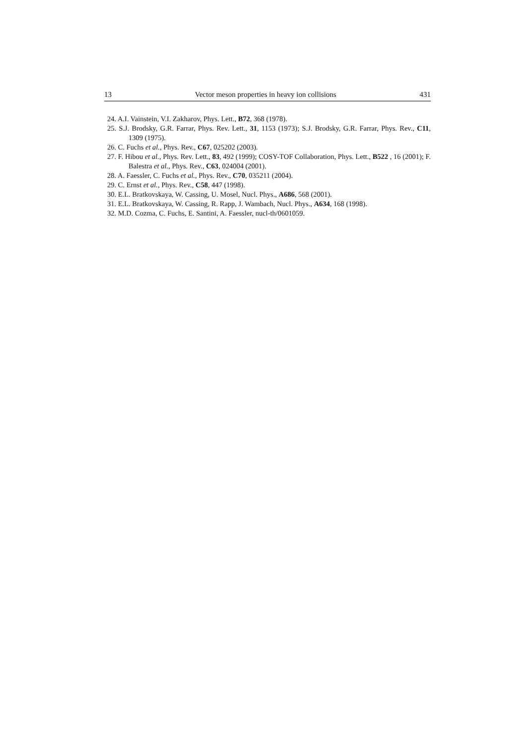13 Vector meson properties in heavy ion collisions 431
24. A.I. Vainstein, V.I. Zakharov, Phys. Lett., B72, 368 (1978).
25. S.J. Brodsky, G.R. Farrar, Phys. Rev. Lett., 31, 1153 (1973); S.J. Brodsky, G.R. Farrar, Phys. Rev., C11, 1309 (1975).
26. C. Fuchs et al., Phys. Rev., C67, 025202 (2003).
27. F. Hibou et al., Phys. Rev. Lett., 83, 492 (1999); COSY-TOF Collaboration, Phys. Lett., B522 , 16 (2001); F. Balestra et al., Phys. Rev., C63, 024004 (2001).
28. A. Faessler, C. Fuchs et al., Phys. Rev., C70, 035211 (2004).
29. C. Ernst et al., Phys. Rev., C58, 447 (1998).
30. E.L. Bratkovskaya, W. Cassing, U. Mosel, Nucl. Phys., A686, 568 (2001).
31. E.L. Bratkovskaya, W. Cassing, R. Rapp, J. Wambach, Nucl. Phys., A634, 168 (1998).
32. M.D. Cozma, C. Fuchs, E. Santini, A. Faessler, nucl-th/0601059.